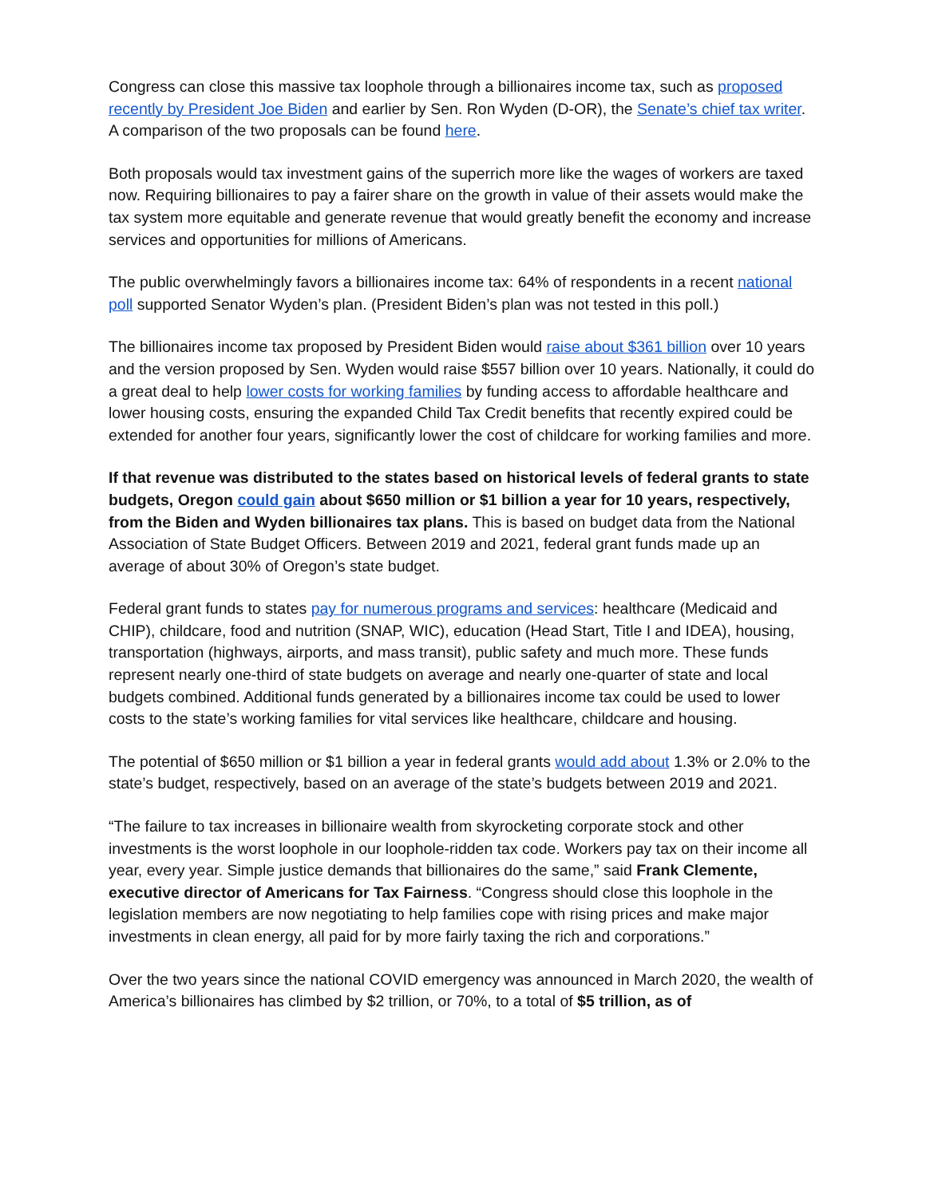Congress can close this massive tax loophole through a billionaires income tax, such as proposed recently by President Joe Biden and earlier by Sen. Ron Wyden (D-OR), the Senate’s chief tax writer. A comparison of the two proposals can be found here.
Both proposals would tax investment gains of the superrich more like the wages of workers are taxed now. Requiring billionaires to pay a fairer share on the growth in value of their assets would make the tax system more equitable and generate revenue that would greatly benefit the economy and increase services and opportunities for millions of Americans.
The public overwhelmingly favors a billionaires income tax: 64% of respondents in a recent national poll supported Senator Wyden’s plan. (President Biden’s plan was not tested in this poll.)
The billionaires income tax proposed by President Biden would raise about $361 billion over 10 years and the version proposed by Sen. Wyden would raise $557 billion over 10 years. Nationally, it could do a great deal to help lower costs for working families by funding access to affordable healthcare and lower housing costs, ensuring the expanded Child Tax Credit benefits that recently expired could be extended for another four years, significantly lower the cost of childcare for working families and more.
If that revenue was distributed to the states based on historical levels of federal grants to state budgets, Oregon could gain about $650 million or $1 billion a year for 10 years, respectively, from the Biden and Wyden billionaires tax plans. This is based on budget data from the National Association of State Budget Officers. Between 2019 and 2021, federal grant funds made up an average of about 30% of Oregon’s state budget.
Federal grant funds to states pay for numerous programs and services: healthcare (Medicaid and CHIP), childcare, food and nutrition (SNAP, WIC), education (Head Start, Title I and IDEA), housing, transportation (highways, airports, and mass transit), public safety and much more. These funds represent nearly one-third of state budgets on average and nearly one-quarter of state and local budgets combined. Additional funds generated by a billionaires income tax could be used to lower costs to the state’s working families for vital services like healthcare, childcare and housing.
The potential of $650 million or $1 billion a year in federal grants would add about 1.3% or 2.0% to the state’s budget, respectively, based on an average of the state’s budgets between 2019 and 2021.
“The failure to tax increases in billionaire wealth from skyrocketing corporate stock and other investments is the worst loophole in our loophole-ridden tax code. Workers pay tax on their income all year, every year. Simple justice demands that billionaires do the same,” said Frank Clemente, executive director of Americans for Tax Fairness. “Congress should close this loophole in the legislation members are now negotiating to help families cope with rising prices and make major investments in clean energy, all paid for by more fairly taxing the rich and corporations.”
Over the two years since the national COVID emergency was announced in March 2020, the wealth of America’s billionaires has climbed by $2 trillion, or 70%, to a total of $5 trillion, as of